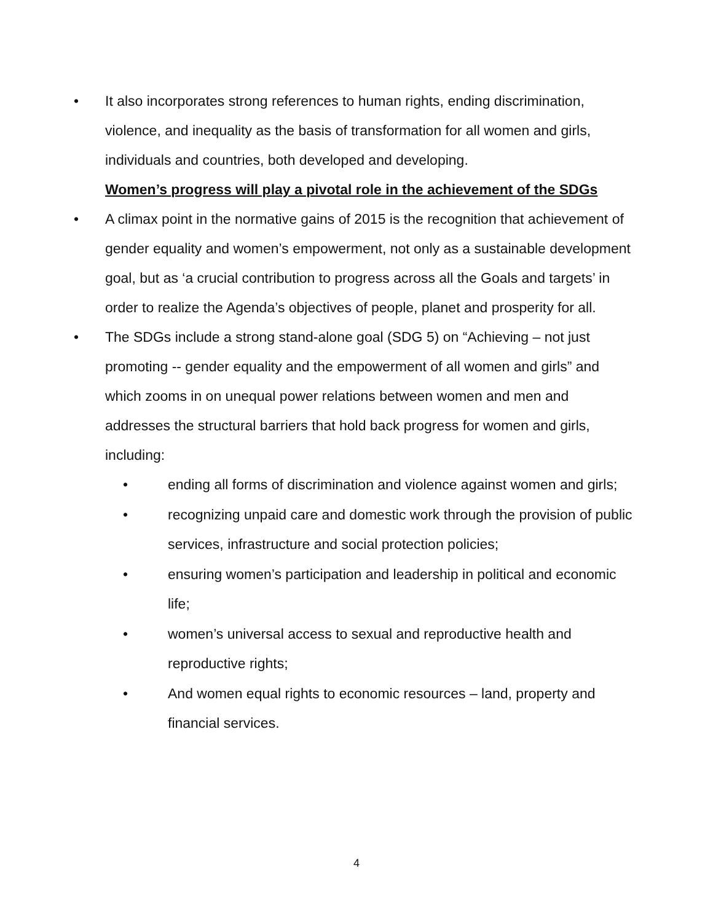• It also incorporates strong references to human rights, ending discrimination, violence, and inequality as the basis of transformation for all women and girls, individuals and countries, both developed and developing.
Women’s progress will play a pivotal role in the achievement of the SDGs
• A climax point in the normative gains of 2015 is the recognition that achievement of gender equality and women’s empowerment, not only as a sustainable development goal, but as ‘a crucial contribution to progress across all the Goals and targets’ in order to realize the Agenda’s objectives of people, planet and prosperity for all.
• The SDGs include a strong stand-alone goal (SDG 5) on “Achieving – not just promoting -- gender equality and the empowerment of all women and girls” and which zooms in on unequal power relations between women and men and addresses the structural barriers that hold back progress for women and girls, including:
• ending all forms of discrimination and violence against women and girls;
• recognizing unpaid care and domestic work through the provision of public services, infrastructure and social protection policies;
• ensuring women’s participation and leadership in political and economic life;
• women’s universal access to sexual and reproductive health and reproductive rights;
• And women equal rights to economic resources – land, property and financial services.
4